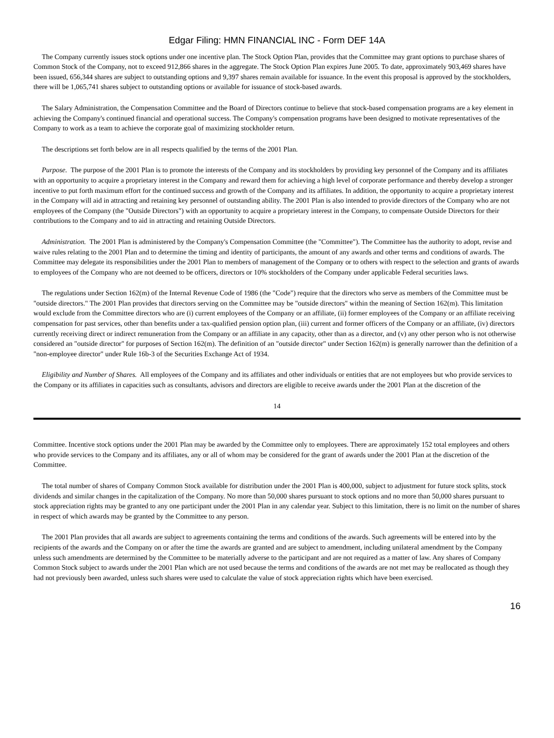Edgar Filing: HMN FINANCIAL INC - Form DEF 14A
The Company currently issues stock options under one incentive plan. The Stock Option Plan, provides that the Committee may grant options to purchase shares of Common Stock of the Company, not to exceed 912,866 shares in the aggregate. The Stock Option Plan expires June 2005. To date, approximately 903,469 shares have been issued, 656,344 shares are subject to outstanding options and 9,397 shares remain available for issuance. In the event this proposal is approved by the stockholders, there will be 1,065,741 shares subject to outstanding options or available for issuance of stock-based awards.
The Salary Administration, the Compensation Committee and the Board of Directors continue to believe that stock-based compensation programs are a key element in achieving the Company's continued financial and operational success. The Company's compensation programs have been designed to motivate representatives of the Company to work as a team to achieve the corporate goal of maximizing stockholder return.
The descriptions set forth below are in all respects qualified by the terms of the 2001 Plan.
Purpose. The purpose of the 2001 Plan is to promote the interests of the Company and its stockholders by providing key personnel of the Company and its affiliates with an opportunity to acquire a proprietary interest in the Company and reward them for achieving a high level of corporate performance and thereby develop a stronger incentive to put forth maximum effort for the continued success and growth of the Company and its affiliates. In addition, the opportunity to acquire a proprietary interest in the Company will aid in attracting and retaining key personnel of outstanding ability. The 2001 Plan is also intended to provide directors of the Company who are not employees of the Company (the "Outside Directors") with an opportunity to acquire a proprietary interest in the Company, to compensate Outside Directors for their contributions to the Company and to aid in attracting and retaining Outside Directors.
Administration. The 2001 Plan is administered by the Company's Compensation Committee (the "Committee"). The Committee has the authority to adopt, revise and waive rules relating to the 2001 Plan and to determine the timing and identity of participants, the amount of any awards and other terms and conditions of awards. The Committee may delegate its responsibilities under the 2001 Plan to members of management of the Company or to others with respect to the selection and grants of awards to employees of the Company who are not deemed to be officers, directors or 10% stockholders of the Company under applicable Federal securities laws.
The regulations under Section 162(m) of the Internal Revenue Code of 1986 (the "Code") require that the directors who serve as members of the Committee must be "outside directors." The 2001 Plan provides that directors serving on the Committee may be "outside directors" within the meaning of Section 162(m). This limitation would exclude from the Committee directors who are (i) current employees of the Company or an affiliate, (ii) former employees of the Company or an affiliate receiving compensation for past services, other than benefits under a tax-qualified pension option plan, (iii) current and former officers of the Company or an affiliate, (iv) directors currently receiving direct or indirect remuneration from the Company or an affiliate in any capacity, other than as a director, and (v) any other person who is not otherwise considered an "outside director" for purposes of Section 162(m). The definition of an "outside director" under Section 162(m) is generally narrower than the definition of a "non-employee director" under Rule 16b-3 of the Securities Exchange Act of 1934.
Eligibility and Number of Shares. All employees of the Company and its affiliates and other individuals or entities that are not employees but who provide services to the Company or its affiliates in capacities such as consultants, advisors and directors are eligible to receive awards under the 2001 Plan at the discretion of the
14
Committee. Incentive stock options under the 2001 Plan may be awarded by the Committee only to employees. There are approximately 152 total employees and others who provide services to the Company and its affiliates, any or all of whom may be considered for the grant of awards under the 2001 Plan at the discretion of the Committee.
The total number of shares of Company Common Stock available for distribution under the 2001 Plan is 400,000, subject to adjustment for future stock splits, stock dividends and similar changes in the capitalization of the Company. No more than 50,000 shares pursuant to stock options and no more than 50,000 shares pursuant to stock appreciation rights may be granted to any one participant under the 2001 Plan in any calendar year. Subject to this limitation, there is no limit on the number of shares in respect of which awards may be granted by the Committee to any person.
The 2001 Plan provides that all awards are subject to agreements containing the terms and conditions of the awards. Such agreements will be entered into by the recipients of the awards and the Company on or after the time the awards are granted and are subject to amendment, including unilateral amendment by the Company unless such amendments are determined by the Committee to be materially adverse to the participant and are not required as a matter of law. Any shares of Company Common Stock subject to awards under the 2001 Plan which are not used because the terms and conditions of the awards are not met may be reallocated as though they had not previously been awarded, unless such shares were used to calculate the value of stock appreciation rights which have been exercised.
16